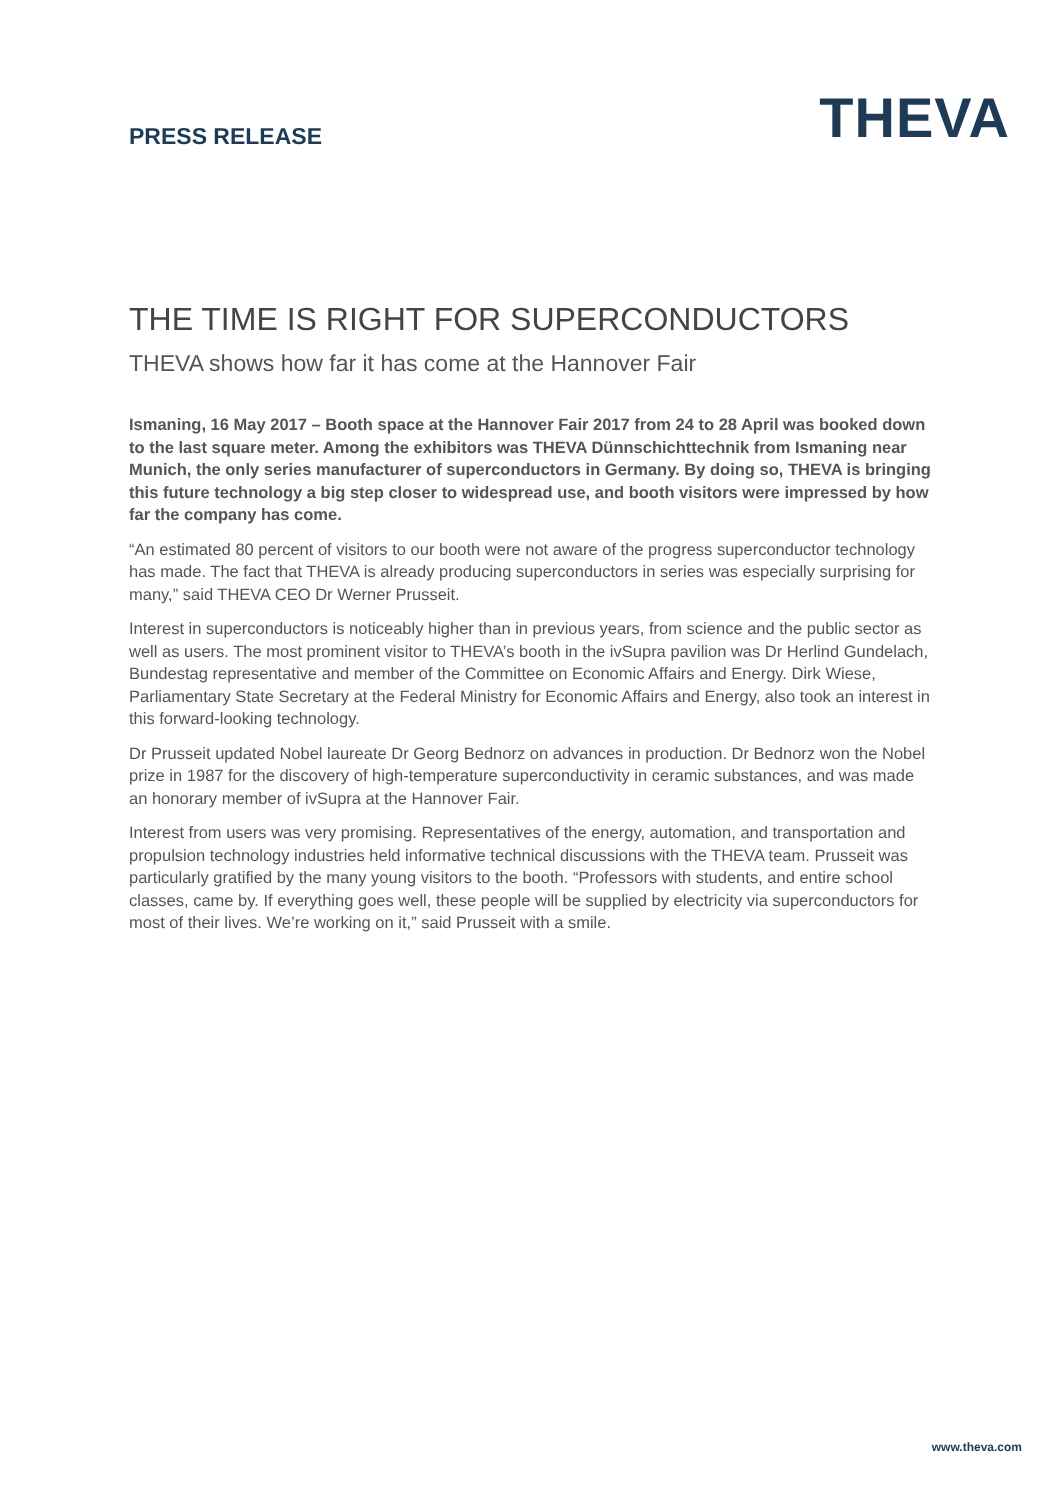PRESS RELEASE
THEVA
THE TIME IS RIGHT FOR SUPERCONDUCTORS
THEVA shows how far it has come at the Hannover Fair
Ismaning, 16 May 2017 – Booth space at the Hannover Fair 2017 from 24 to 28 April was booked down to the last square meter. Among the exhibitors was THEVA Dünnschichttechnik from Ismaning near Munich, the only series manufacturer of superconductors in Germany. By doing so, THEVA is bringing this future technology a big step closer to widespread use, and booth visitors were impressed by how far the company has come.
“An estimated 80 percent of visitors to our booth were not aware of the progress superconductor technology has made. The fact that THEVA is already producing superconductors in series was especially surprising for many,” said THEVA CEO Dr Werner Prusseit.
Interest in superconductors is noticeably higher than in previous years, from science and the public sector as well as users. The most prominent visitor to THEVA’s booth in the ivSupra pavilion was Dr Herlind Gundelach, Bundestag representative and member of the Committee on Economic Affairs and Energy. Dirk Wiese, Parliamentary State Secretary at the Federal Ministry for Economic Affairs and Energy, also took an interest in this forward-looking technology.
Dr Prusseit updated Nobel laureate Dr Georg Bednorz on advances in production. Dr Bednorz won the Nobel prize in 1987 for the discovery of high-temperature superconductivity in ceramic substances, and was made an honorary member of ivSupra at the Hannover Fair.
Interest from users was very promising. Representatives of the energy, automation, and transportation and propulsion technology industries held informative technical discussions with the THEVA team. Prusseit was particularly gratified by the many young visitors to the booth. “Professors with students, and entire school classes, came by. If everything goes well, these people will be supplied by electricity via superconductors for most of their lives. We’re working on it,” said Prusseit with a smile.
www.theva.com